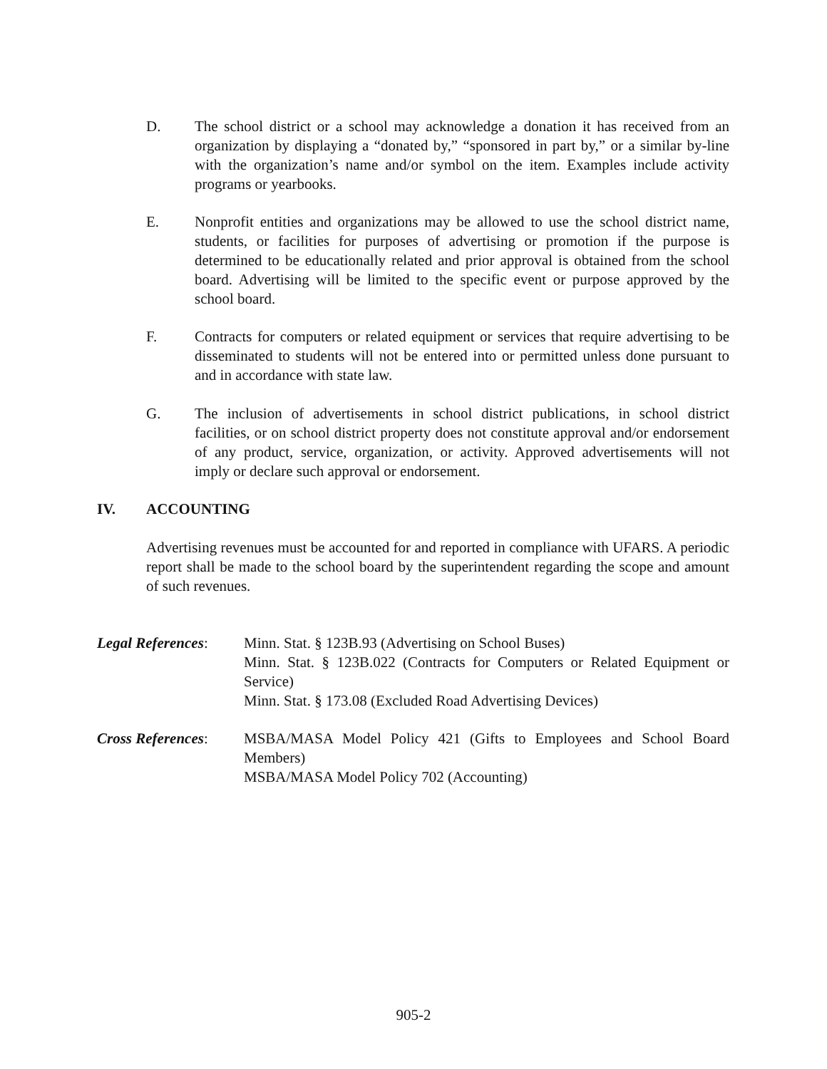D. The school district or a school may acknowledge a donation it has received from an organization by displaying a “donated by,” “sponsored in part by,” or a similar by-line with the organization’s name and/or symbol on the item. Examples include activity programs or yearbooks.
E. Nonprofit entities and organizations may be allowed to use the school district name, students, or facilities for purposes of advertising or promotion if the purpose is determined to be educationally related and prior approval is obtained from the school board. Advertising will be limited to the specific event or purpose approved by the school board.
F. Contracts for computers or related equipment or services that require advertising to be disseminated to students will not be entered into or permitted unless done pursuant to and in accordance with state law.
G. The inclusion of advertisements in school district publications, in school district facilities, or on school district property does not constitute approval and/or endorsement of any product, service, organization, or activity. Approved advertisements will not imply or declare such approval or endorsement.
IV. ACCOUNTING
Advertising revenues must be accounted for and reported in compliance with UFARS. A periodic report shall be made to the school board by the superintendent regarding the scope and amount of such revenues.
Legal References:
Minn. Stat. § 123B.93 (Advertising on School Buses)
Minn. Stat. § 123B.022 (Contracts for Computers or Related Equipment or Service)
Minn. Stat. § 173.08 (Excluded Road Advertising Devices)
Cross References:
MSBA/MASA Model Policy 421 (Gifts to Employees and School Board Members)
MSBA/MASA Model Policy 702 (Accounting)
905-2